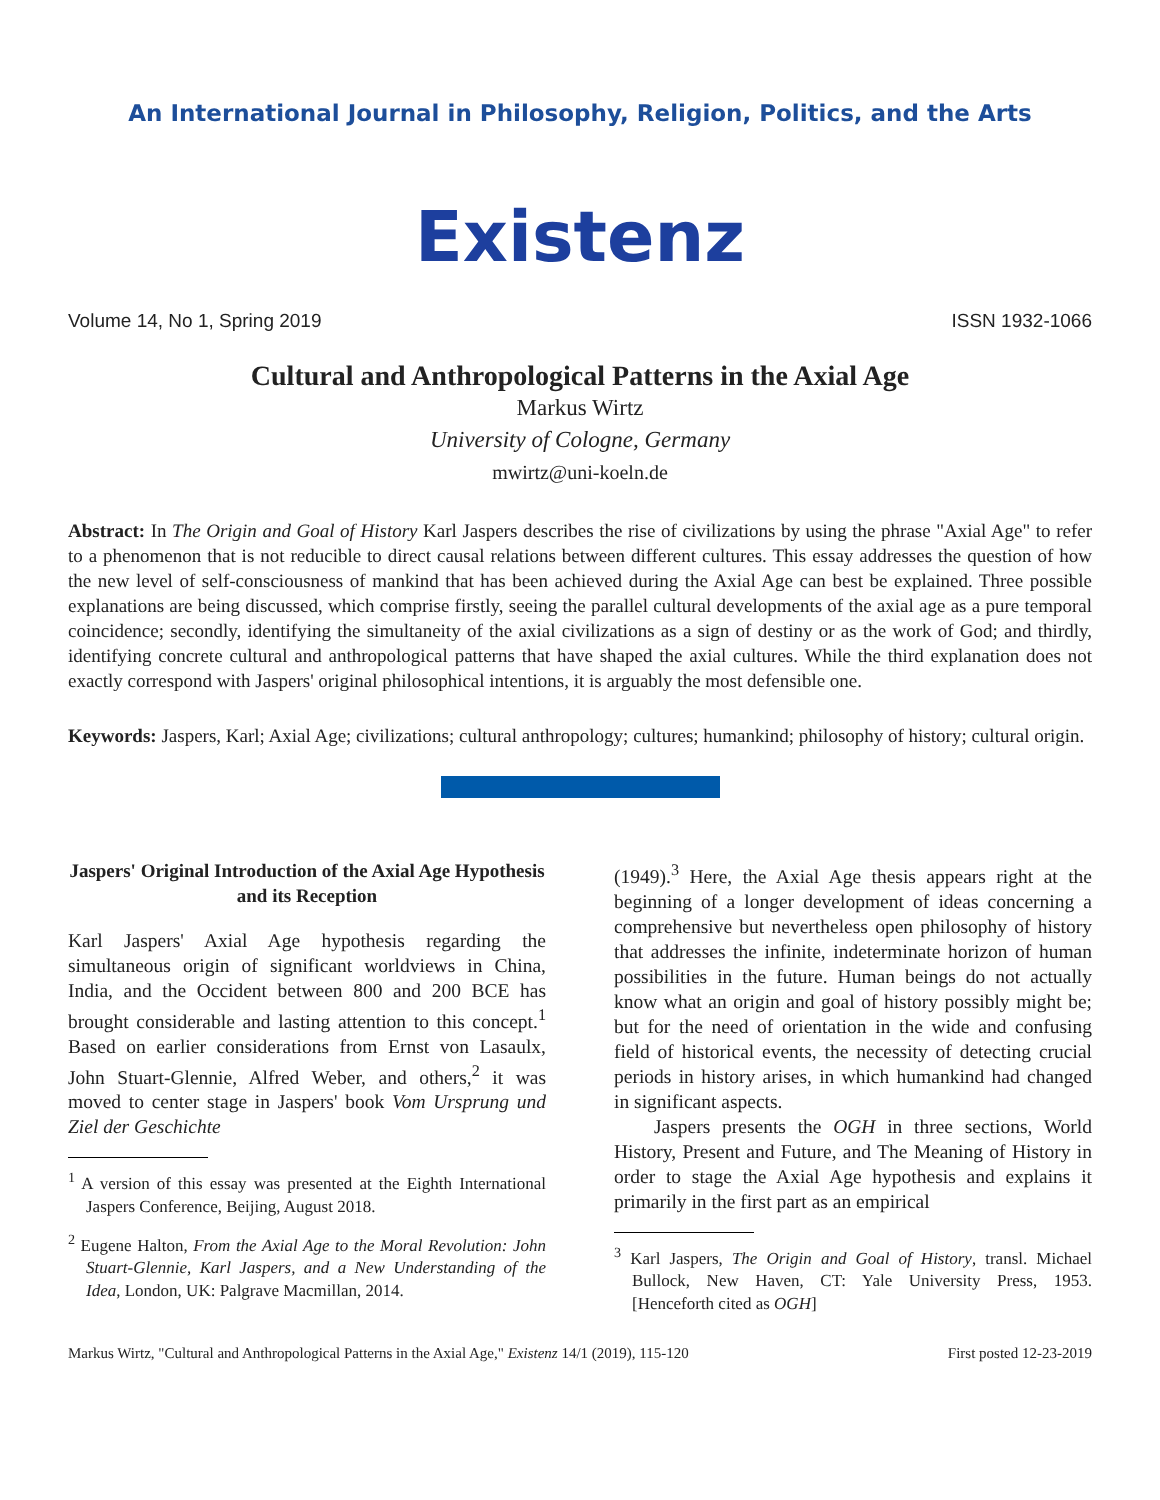An International Journal in Philosophy, Religion, Politics, and the Arts
Existenz
Volume 14, No 1, Spring 2019 ISSN 1932-1066
Cultural and Anthropological Patterns in the Axial Age
Markus Wirtz
University of Cologne, Germany
mwirtz@uni-koeln.de
Abstract: In The Origin and Goal of History Karl Jaspers describes the rise of civilizations by using the phrase "Axial Age" to refer to a phenomenon that is not reducible to direct causal relations between different cultures. This essay addresses the question of how the new level of self-consciousness of mankind that has been achieved during the Axial Age can best be explained. Three possible explanations are being discussed, which comprise firstly, seeing the parallel cultural developments of the axial age as a pure temporal coincidence; secondly, identifying the simultaneity of the axial civilizations as a sign of destiny or as the work of God; and thirdly, identifying concrete cultural and anthropological patterns that have shaped the axial cultures. While the third explanation does not exactly correspond with Jaspers' original philosophical intentions, it is arguably the most defensible one.
Keywords: Jaspers, Karl; Axial Age; civilizations; cultural anthropology; cultures; humankind; philosophy of history; cultural origin.
Jaspers' Original Introduction of the Axial Age Hypothesis and its Reception
Karl Jaspers' Axial Age hypothesis regarding the simultaneous origin of significant worldviews in China, India, and the Occident between 800 and 200 BCE has brought considerable and lasting attention to this concept.<sup>1</sup> Based on earlier considerations from Ernst von Lasaulx, John Stuart-Glennie, Alfred Weber, and others,<sup>2</sup> it was moved to center stage in Jaspers' book Vom Ursprung und Ziel der Geschichte
<sup>1</sup> A version of this essay was presented at the Eighth International Jaspers Conference, Beijing, August 2018.
<sup>2</sup> Eugene Halton, From the Axial Age to the Moral Revolution: John Stuart-Glennie, Karl Jaspers, and a New Understanding of the Idea, London, UK: Palgrave Macmillan, 2014.
(1949).<sup>3</sup> Here, the Axial Age thesis appears right at the beginning of a longer development of ideas concerning a comprehensive but nevertheless open philosophy of history that addresses the infinite, indeterminate horizon of human possibilities in the future. Human beings do not actually know what an origin and goal of history possibly might be; but for the need of orientation in the wide and confusing field of historical events, the necessity of detecting crucial periods in history arises, in which humankind had changed in significant aspects.
Jaspers presents the OGH in three sections, World History, Present and Future, and The Meaning of History in order to stage the Axial Age hypothesis and explains it primarily in the first part as an empirical
<sup>3</sup> Karl Jaspers, The Origin and Goal of History, transl. Michael Bullock, New Haven, CT: Yale University Press, 1953. [Henceforth cited as OGH]
Markus Wirtz, "Cultural and Anthropological Patterns in the Axial Age," Existenz 14/1 (2019), 115-120 First posted 12-23-2019